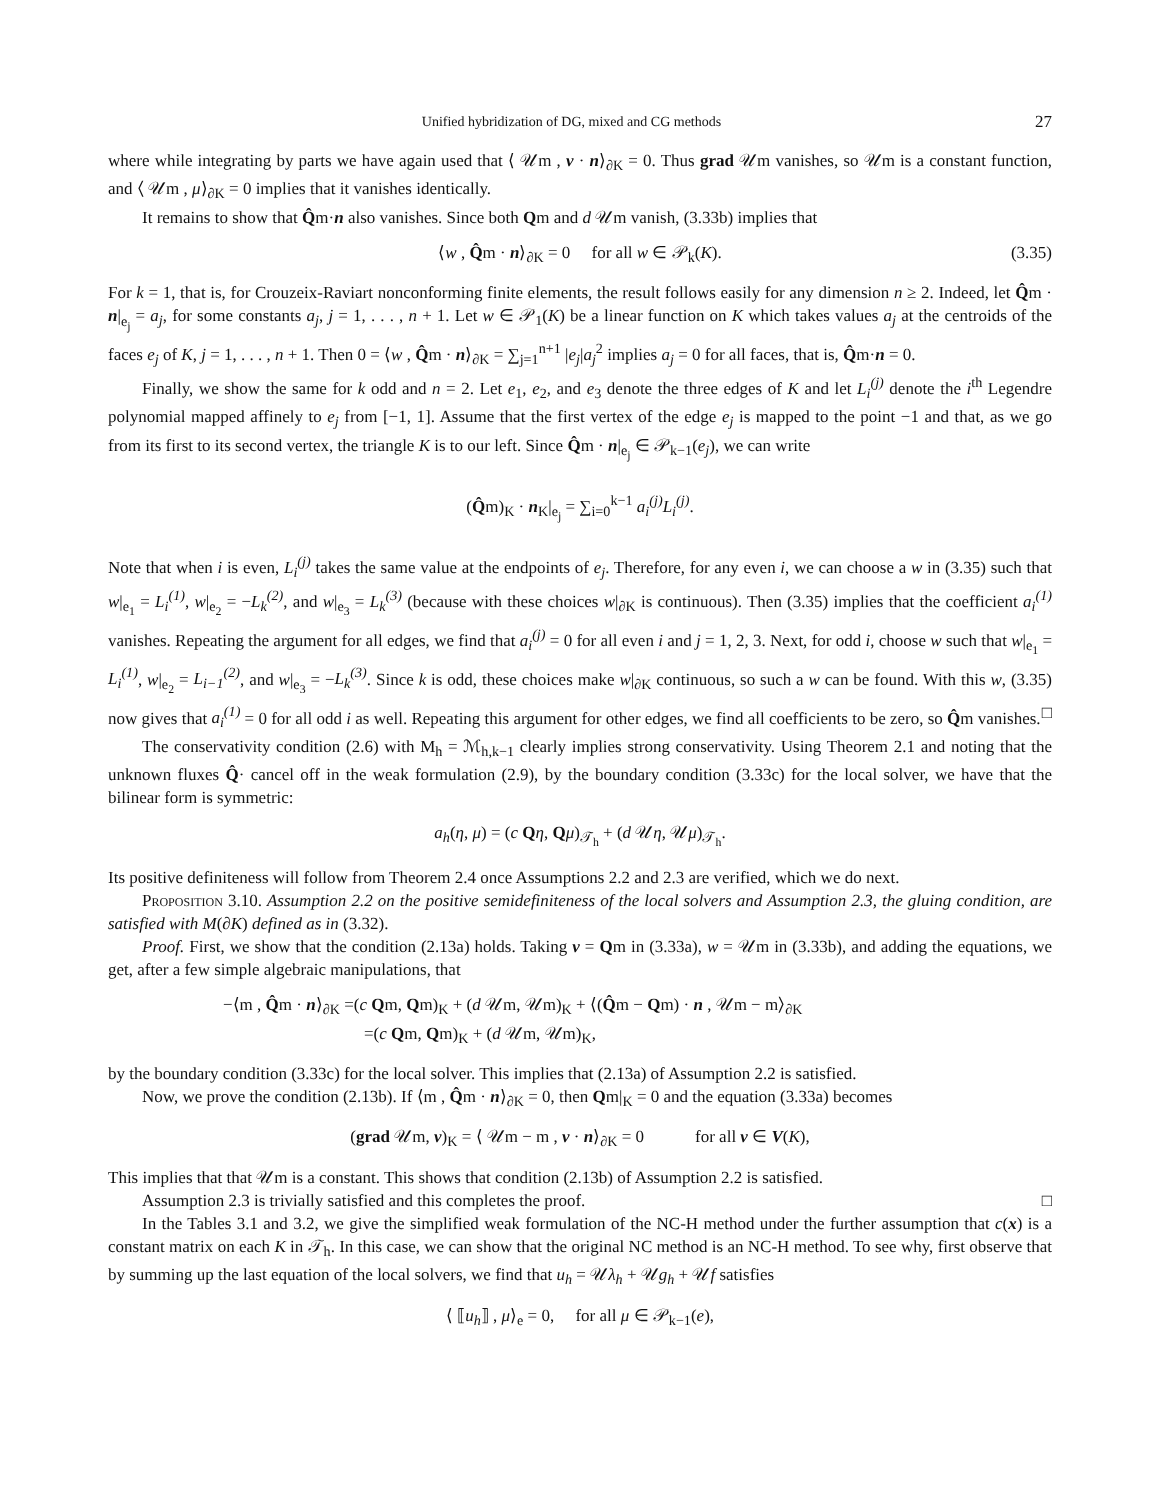Unified hybridization of DG, mixed and CG methods 27
where while integrating by parts we have again used that ⟨ 𝒰m , v · n⟩<sub>∂K</sub> = 0. Thus grad 𝒰m vanishes, so 𝒰m is a constant function, and ⟨ 𝒰m , μ⟩<sub>∂K</sub> = 0 implies that it vanishes identically.
It remains to show that Q̂m·n also vanishes. Since both Qm and d 𝒰m vanish, (3.33b) implies that
⟨w , Q̂m · n⟩<sub>∂K</sub> = 0 for all w ∈ 𝒫<sub>k</sub>(K). (3.35)
For k = 1, that is, for Crouzeix-Raviart nonconforming finite elements, the result follows easily for any dimension n ≥ 2. Indeed, let Q̂m · n|<sub>e<sub>j</sub></sub> = a<sub>j</sub>, for some constants a<sub>j</sub>, j = 1, . . . , n + 1. Let w ∈ 𝒫<sub>1</sub>(K) be a linear function on K which takes values a<sub>j</sub> at the centroids of the faces e<sub>j</sub> of K, j = 1, . . . , n + 1. Then 0 = ⟨w , Q̂m · n⟩<sub>∂K</sub> = ∑<sub>j=1</sub><sup>n+1</sup> |e<sub>j</sub>|a<sub>j</sub><sup>2</sup> implies a<sub>j</sub> = 0 for all faces, that is, Q̂m·n = 0.
Finally, we show the same for k odd and n = 2. Let e<sub>1</sub>, e<sub>2</sub>, and e<sub>3</sub> denote the three edges of K and let L<sub>i</sub><sup>(j)</sup> denote the i<sup>th</sup> Legendre polynomial mapped affinely to e<sub>j</sub> from [−1, 1]. Assume that the first vertex of the edge e<sub>j</sub> is mapped to the point −1 and that, as we go from its first to its second vertex, the triangle K is to our left. Since Q̂m · n|<sub>e<sub>j</sub></sub> ∈ 𝒫<sub>k−1</sub>(e<sub>j</sub>), we can write
(Q̂m)<sub>K</sub> · n<sub>K</sub>|<sub>e<sub>j</sub></sub> = ∑<sub>i=0</sub><sup>k−1</sup> a<sub>i</sub><sup>(j)</sup> L<sub>i</sub><sup>(j)</sup>.
Note that when i is even, L<sub>i</sub><sup>(j)</sup> takes the same value at the endpoints of e<sub>j</sub>. Therefore, for any even i, we can choose a w in (3.35) such that w|<sub>e<sub>1</sub></sub> = L<sub>i</sub><sup>(1)</sup>, w|<sub>e<sub>2</sub></sub> = −L<sub>k</sub><sup>(2)</sup>, and w|<sub>e<sub>3</sub></sub> = L<sub>k</sub><sup>(3)</sup> (because with these choices w|<sub>∂K</sub> is continuous). Then (3.35) implies that the coefficient a<sub>i</sub><sup>(1)</sup> vanishes. Repeating the argument for all edges, we find that a<sub>i</sub><sup>(j)</sup> = 0 for all even i and j = 1, 2, 3. Next, for odd i, choose w such that w|<sub>e<sub>1</sub></sub> = L<sub>i</sub><sup>(1)</sup>, w|<sub>e<sub>2</sub></sub> = L<sub>i−1</sub><sup>(2)</sup>, and w|<sub>e<sub>3</sub></sub> = −L<sub>k</sub><sup>(3)</sup>. Since k is odd, these choices make w|<sub>∂K</sub> continuous, so such a w can be found. With this w, (3.35) now gives that a<sub>i</sub><sup>(1)</sup> = 0 for all odd i as well. Repeating this argument for other edges, we find all coefficients to be zero, so Q̂m vanishes. □
The conservativity condition (2.6) with M<sub>h</sub> = ℳ<sub>h,k−1</sub> clearly implies strong conservativity. Using Theorem 2.1 and noting that the unknown fluxes Q̂· cancel off in the weak formulation (2.9), by the boundary condition (3.33c) for the local solver, we have that the bilinear form is symmetric:
a<sub>h</sub>(η, μ) = (c Qη, Qμ)<sub>𝒯<sub>h</sub></sub> + (d 𝒰η, 𝒰μ)<sub>𝒯<sub>h</sub></sub>.
Its positive definiteness will follow from Theorem 2.4 once Assumptions 2.2 and 2.3 are verified, which we do next.
Proposition 3.10. Assumption 2.2 on the positive semidefiniteness of the local solvers and Assumption 2.3, the gluing condition, are satisfied with M(∂K) defined as in (3.32).
Proof. First, we show that the condition (2.13a) holds. Taking v = Qm in (3.33a), w = 𝒰m in (3.33b), and adding the equations, we get, after a few simple algebraic manipulations, that
−⟨m , Q̂m · n⟩<sub>∂K</sub> =(c Qm, Qm)<sub>K</sub> + (d 𝒰m, 𝒰m)<sub>K</sub> + ⟨(Q̂m − Qm) · n , 𝒰m − m⟩<sub>∂K</sub>
=(c Qm, Qm)<sub>K</sub> + (d 𝒰m, 𝒰m)<sub>K</sub>,
by the boundary condition (3.33c) for the local solver. This implies that (2.13a) of Assumption 2.2 is satisfied.
Now, we prove the condition (2.13b). If ⟨m , Q̂m · n⟩<sub>∂K</sub> = 0, then Qm|<sub>K</sub> = 0 and the equation (3.33a) becomes
(grad 𝒰m, v)<sub>K</sub> = ⟨ 𝒰m − m , v · n⟩<sub>∂K</sub> = 0 for all v ∈ V(K),
This implies that that 𝒰m is a constant. This shows that condition (2.13b) of Assumption 2.2 is satisfied.
Assumption 2.3 is trivially satisfied and this completes the proof. □
In the Tables 3.1 and 3.2, we give the simplified weak formulation of the NC-H method under the further assumption that c(x) is a constant matrix on each K in 𝒯<sub>h</sub>. In this case, we can show that the original NC method is an NC-H method. To see why, first observe that by summing up the last equation of the local solvers, we find that u<sub>h</sub> = 𝒰λ<sub>h</sub> + 𝒰g<sub>h</sub> + 𝒰f satisfies
⟨ ⟦u<sub>h</sub>⟧ , μ⟩<sub>e</sub> = 0, for all μ ∈ 𝒫<sub>k−1</sub>(e),